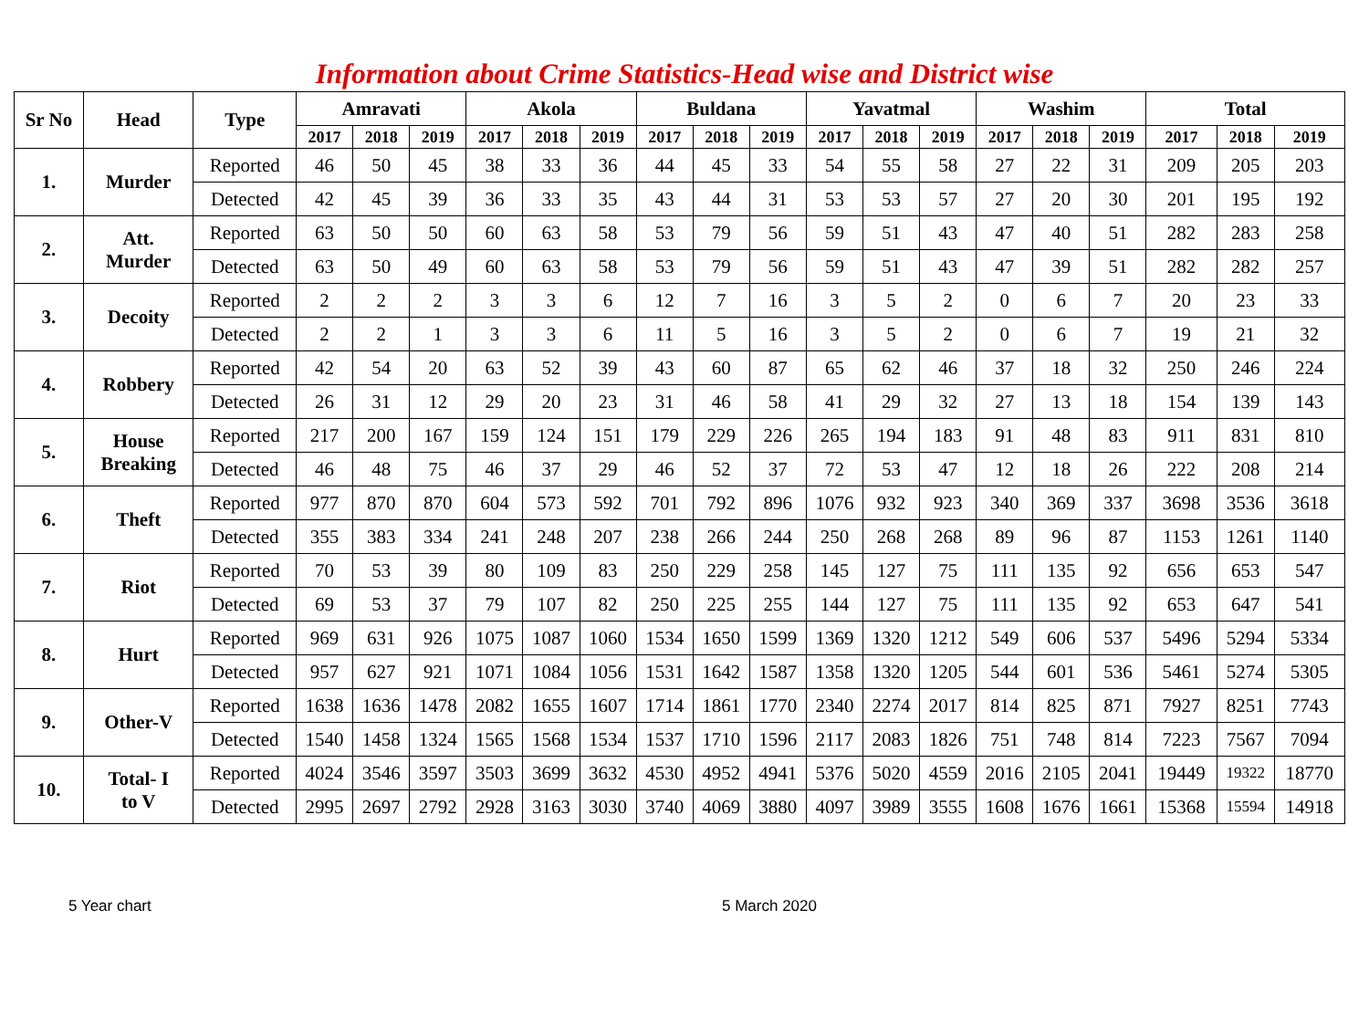Information about Crime Statistics-Head wise and District wise
| Sr No | Head | Type | Amravati | | | Akola | | | Buldana | | | Yavatmal | | | Washim | | | Total | | |
| --- | --- | --- | --- | --- | --- | --- | --- | --- | --- | --- | --- | --- | --- | --- | --- | --- | --- | --- | --- | --- |
| | | | 2017 | 2018 | 2019 | 2017 | 2018 | 2019 | 2017 | 2018 | 2019 | 2017 | 2018 | 2019 | 2017 | 2018 | 2019 | 2017 | 2018 | 2019 |
| 1. | Murder | Reported | 46 | 50 | 45 | 38 | 33 | 36 | 44 | 45 | 33 | 54 | 55 | 58 | 27 | 22 | 31 | 209 | 205 | 203 |
| | | Detected | 42 | 45 | 39 | 36 | 33 | 35 | 43 | 44 | 31 | 53 | 53 | 57 | 27 | 20 | 30 | 201 | 195 | 192 |
| 2. | Att. Murder | Reported | 63 | 50 | 50 | 60 | 63 | 58 | 53 | 79 | 56 | 59 | 51 | 43 | 47 | 40 | 51 | 282 | 283 | 258 |
| | | Detected | 63 | 50 | 49 | 60 | 63 | 58 | 53 | 79 | 56 | 59 | 51 | 43 | 47 | 39 | 51 | 282 | 282 | 257 |
| 3. | Decoity | Reported | 2 | 2 | 2 | 3 | 3 | 6 | 12 | 7 | 16 | 3 | 5 | 2 | 0 | 6 | 7 | 20 | 23 | 33 |
| | | Detected | 2 | 2 | 1 | 3 | 3 | 6 | 11 | 5 | 16 | 3 | 5 | 2 | 0 | 6 | 7 | 19 | 21 | 32 |
| 4. | Robbery | Reported | 42 | 54 | 20 | 63 | 52 | 39 | 43 | 60 | 87 | 65 | 62 | 46 | 37 | 18 | 32 | 250 | 246 | 224 |
| | | Detected | 26 | 31 | 12 | 29 | 20 | 23 | 31 | 46 | 58 | 41 | 29 | 32 | 27 | 13 | 18 | 154 | 139 | 143 |
| 5. | House Breaking | Reported | 217 | 200 | 167 | 159 | 124 | 151 | 179 | 229 | 226 | 265 | 194 | 183 | 91 | 48 | 83 | 911 | 831 | 810 |
| | | Detected | 46 | 48 | 75 | 46 | 37 | 29 | 46 | 52 | 37 | 72 | 53 | 47 | 12 | 18 | 26 | 222 | 208 | 214 |
| 6. | Theft | Reported | 977 | 870 | 870 | 604 | 573 | 592 | 701 | 792 | 896 | 1076 | 932 | 923 | 340 | 369 | 337 | 3698 | 3536 | 3618 |
| | | Detected | 355 | 383 | 334 | 241 | 248 | 207 | 238 | 266 | 244 | 250 | 268 | 268 | 89 | 96 | 87 | 1153 | 1261 | 1140 |
| 7. | Riot | Reported | 70 | 53 | 39 | 80 | 109 | 83 | 250 | 229 | 258 | 145 | 127 | 75 | 111 | 135 | 92 | 656 | 653 | 547 |
| | | Detected | 69 | 53 | 37 | 79 | 107 | 82 | 250 | 225 | 255 | 144 | 127 | 75 | 111 | 135 | 92 | 653 | 647 | 541 |
| 8. | Hurt | Reported | 969 | 631 | 926 | 1075 | 1087 | 1060 | 1534 | 1650 | 1599 | 1369 | 1320 | 1212 | 549 | 606 | 537 | 5496 | 5294 | 5334 |
| | | Detected | 957 | 627 | 921 | 1071 | 1084 | 1056 | 1531 | 1642 | 1587 | 1358 | 1320 | 1205 | 544 | 601 | 536 | 5461 | 5274 | 5305 |
| 9. | Other-V | Reported | 1638 | 1636 | 1478 | 2082 | 1655 | 1607 | 1714 | 1861 | 1770 | 2340 | 2274 | 2017 | 814 | 825 | 871 | 7927 | 8251 | 7743 |
| | | Detected | 1540 | 1458 | 1324 | 1565 | 1568 | 1534 | 1537 | 1710 | 1596 | 2117 | 2083 | 1826 | 751 | 748 | 814 | 7223 | 7567 | 7094 |
| 10. | Total- I to V | Reported | 4024 | 3546 | 3597 | 3503 | 3699 | 3632 | 4530 | 4952 | 4941 | 5376 | 5020 | 4559 | 2016 | 2105 | 2041 | 19449 | 19322 | 18770 |
| | | Detected | 2995 | 2697 | 2792 | 2928 | 3163 | 3030 | 3740 | 4069 | 3880 | 4097 | 3989 | 3555 | 1608 | 1676 | 1661 | 15368 | 15594 | 14918 |
5 Year chart 5 March 2020